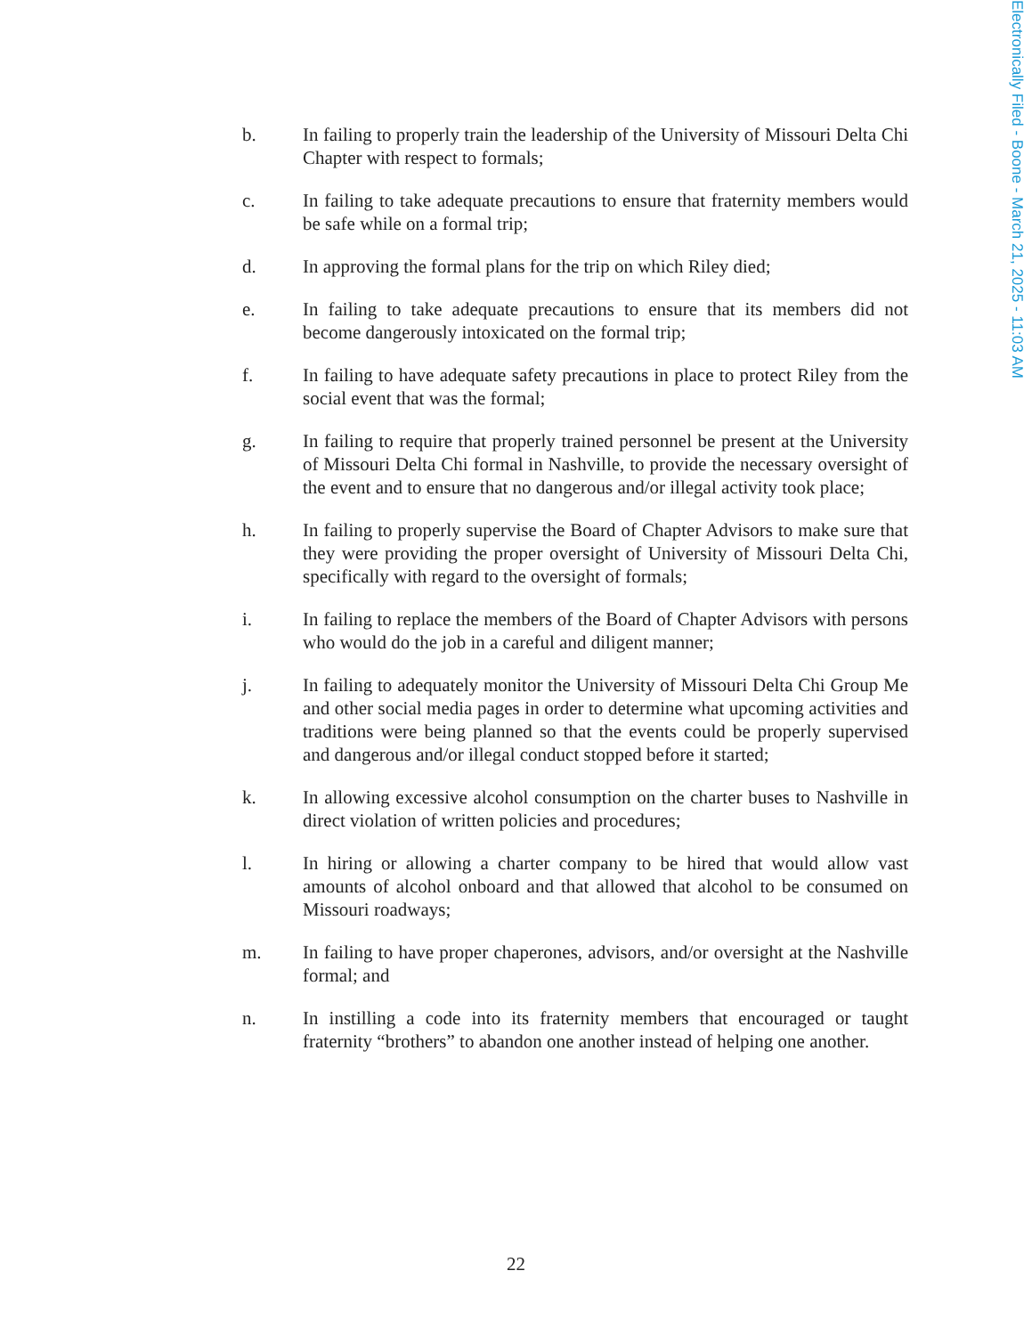Electronically Filed - Boone - March 21, 2025 - 11:03 AM
b. In failing to properly train the leadership of the University of Missouri Delta Chi Chapter with respect to formals;
c. In failing to take adequate precautions to ensure that fraternity members would be safe while on a formal trip;
d. In approving the formal plans for the trip on which Riley died;
e. In failing to take adequate precautions to ensure that its members did not become dangerously intoxicated on the formal trip;
f. In failing to have adequate safety precautions in place to protect Riley from the social event that was the formal;
g. In failing to require that properly trained personnel be present at the University of Missouri Delta Chi formal in Nashville, to provide the necessary oversight of the event and to ensure that no dangerous and/or illegal activity took place;
h. In failing to properly supervise the Board of Chapter Advisors to make sure that they were providing the proper oversight of University of Missouri Delta Chi, specifically with regard to the oversight of formals;
i. In failing to replace the members of the Board of Chapter Advisors with persons who would do the job in a careful and diligent manner;
j. In failing to adequately monitor the University of Missouri Delta Chi Group Me and other social media pages in order to determine what upcoming activities and traditions were being planned so that the events could be properly supervised and dangerous and/or illegal conduct stopped before it started;
k. In allowing excessive alcohol consumption on the charter buses to Nashville in direct violation of written policies and procedures;
l. In hiring or allowing a charter company to be hired that would allow vast amounts of alcohol onboard and that allowed that alcohol to be consumed on Missouri roadways;
m. In failing to have proper chaperones, advisors, and/or oversight at the Nashville formal; and
n. In instilling a code into its fraternity members that encouraged or taught fraternity “brothers” to abandon one another instead of helping one another.
22